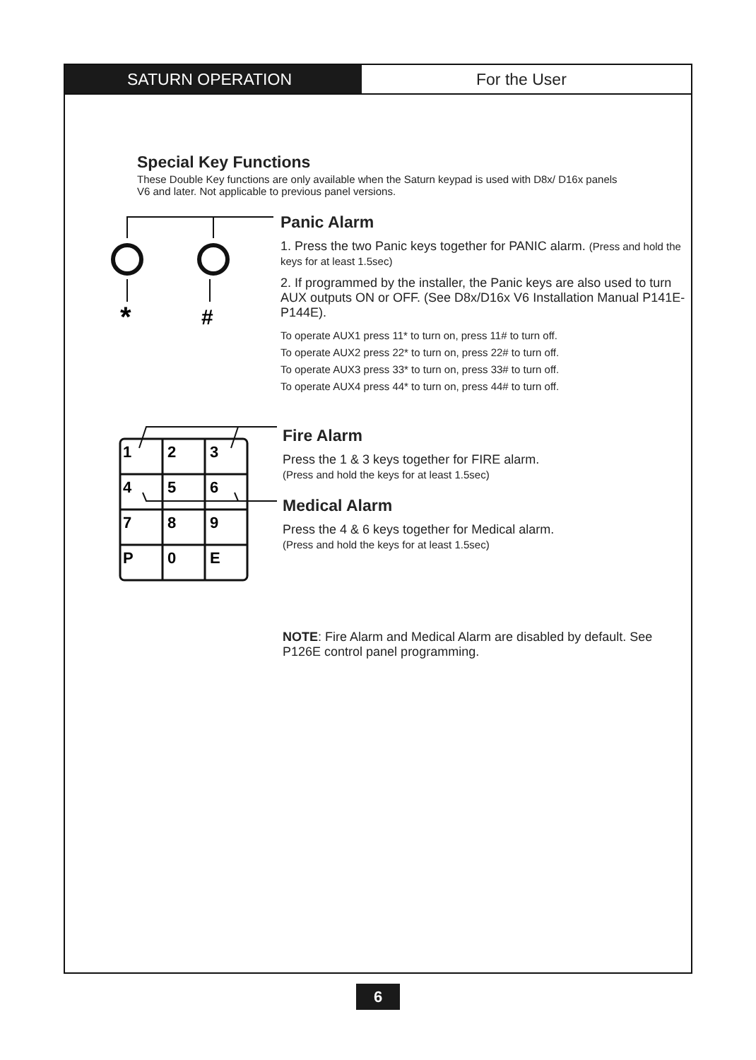SATURN OPERATION For the User
Special Key Functions
These Double Key functions are only available when the Saturn keypad is used with D8x/ D16x panels V6 and later. Not applicable to previous panel versions.
*
#
Panic Alarm
1. Press the two Panic keys together for PANIC alarm. (Press and hold the keys for at least 1.5sec)
2. If programmed by the installer, the Panic keys are also used to turn AUX outputs ON or OFF. (See D8x/D16x V6 Installation Manual P141E-P144E).
To operate AUX1 press 11* to turn on, press 11# to turn off.
To operate AUX2 press 22* to turn on, press 22# to turn off.
To operate AUX3 press 33* to turn on, press 33# to turn off.
To operate AUX4 press 44* to turn on, press 44# to turn off.
1
2
3
4
5
6
7
8
9
P
0
E
Fire Alarm
Press the 1 & 3 keys together for FIRE alarm.
(Press and hold the keys for at least 1.5sec)
Medical Alarm
Press the 4 & 6 keys together for Medical alarm.
(Press and hold the keys for at least 1.5sec)
NOTE: Fire Alarm and Medical Alarm are disabled by default. See P126E control panel programming.
6